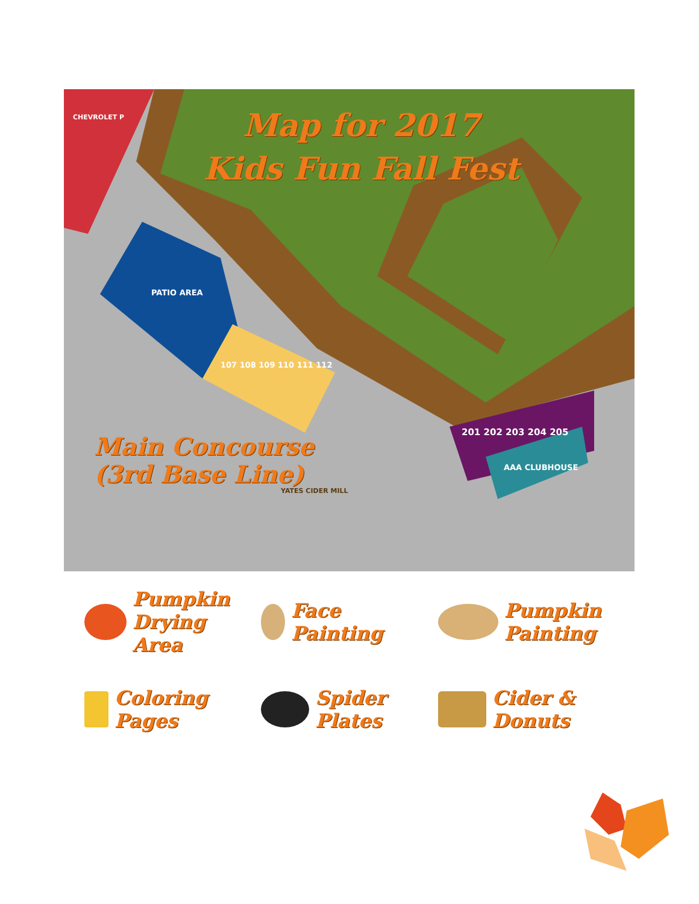Map for 2017
Kids Fun Fall Fest
PATIO AREA
107 108 109 110 111 112
201 202 203 204 205
AAA CLUBHOUSE
CHEVROLET P
Main Concourse
(3rd Base Line)
YATES CIDER MILL
Pumpkin Drying Area
Face Painting
Pumpkin Painting
Coloring Pages
Spider Plates
Cider & Donuts